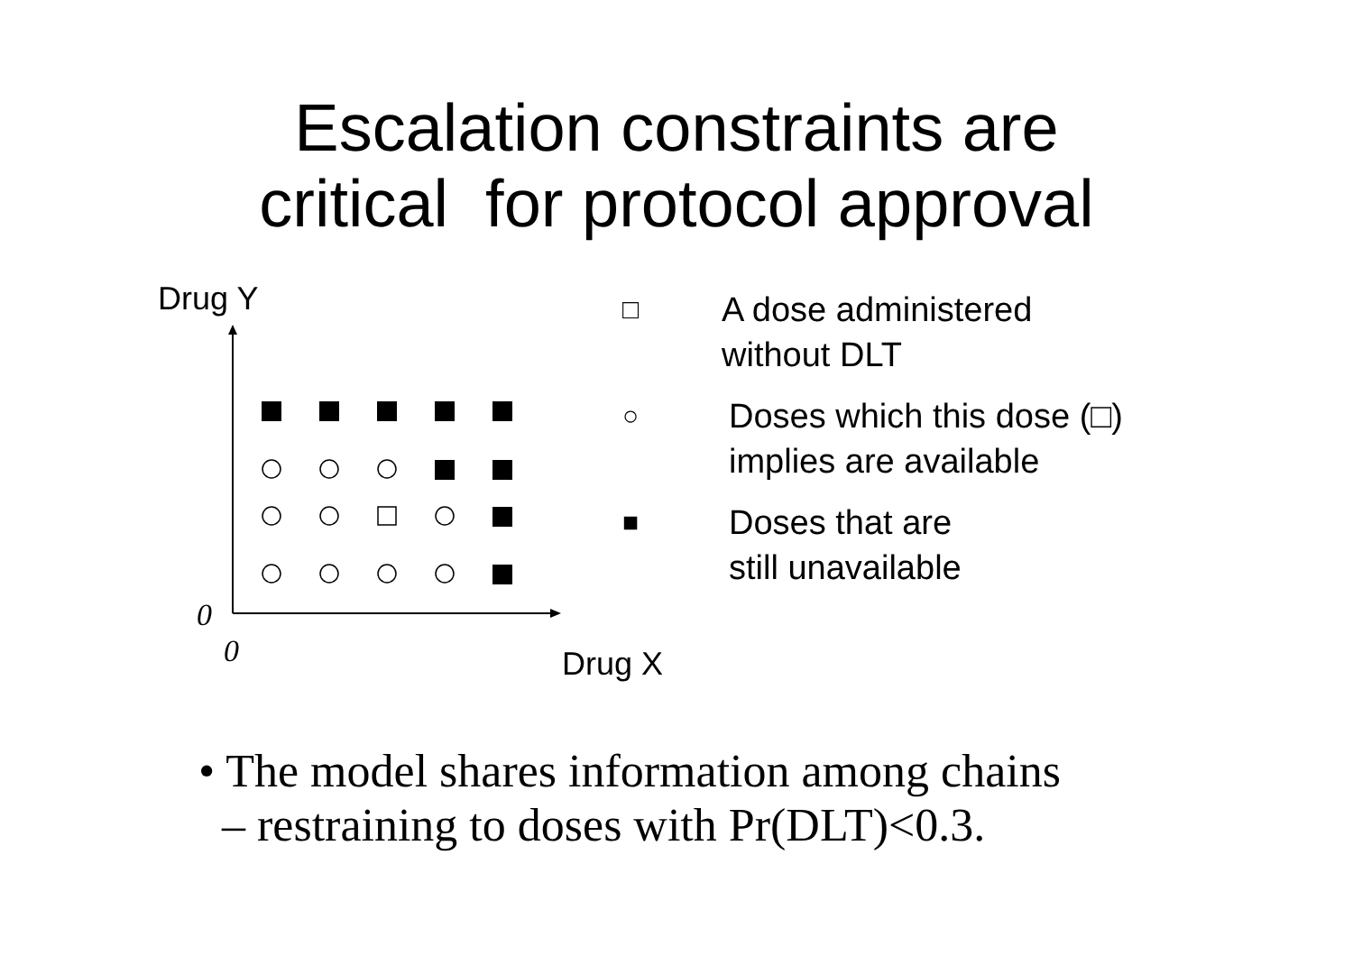Escalation constraints are
critical for protocol approval
Drug Y
0
0 Drug X
□
A dose administered
without DLT
○
Doses which this dose (□)
implies are available
■
Doses that are
still unavailable
• The model shares information among chains
– restraining to doses with Pr(DLT)<0.3.